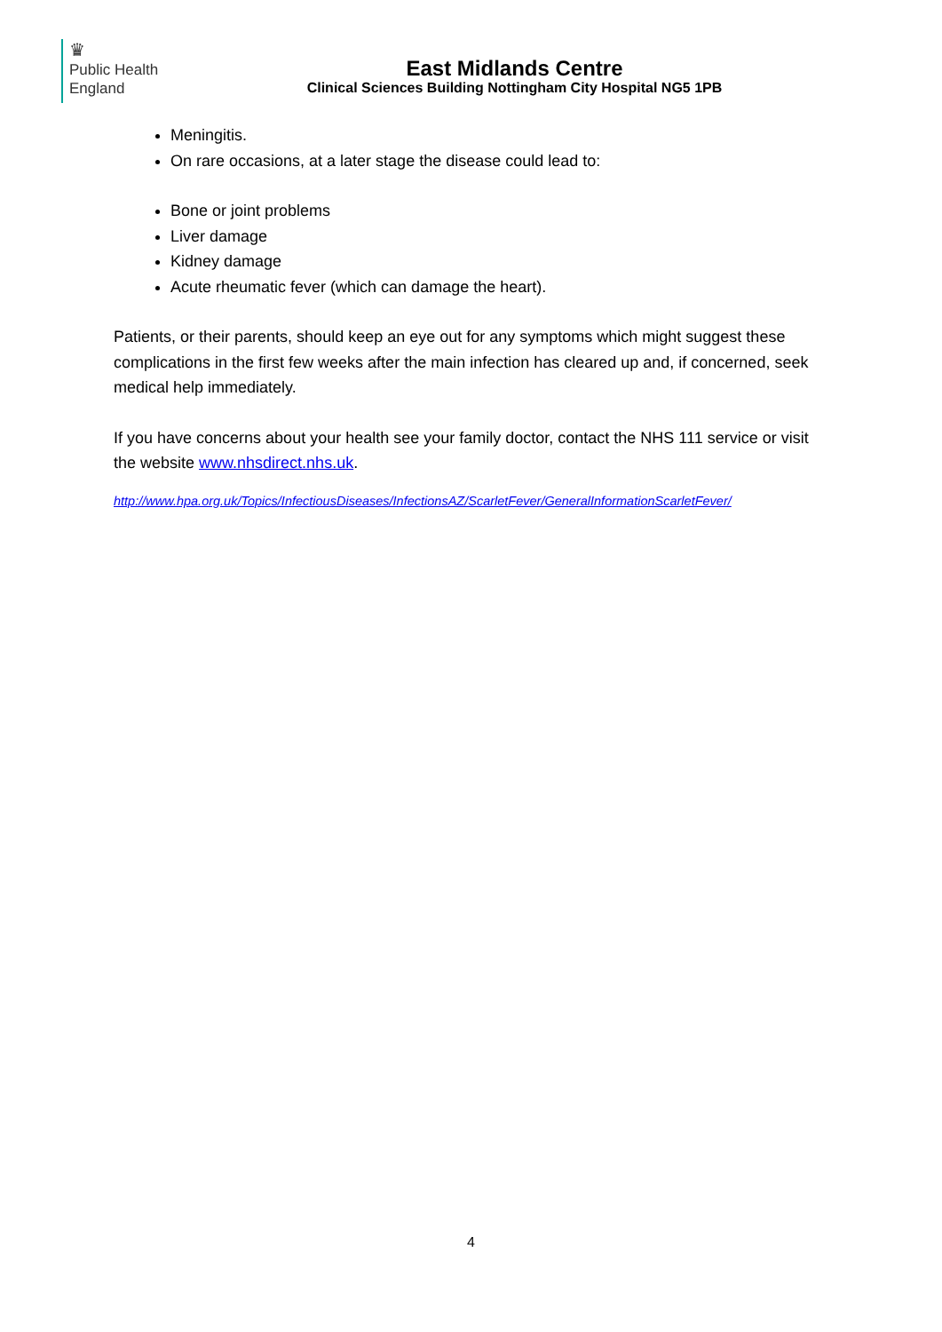♛
Public Health
England
East Midlands Centre
Clinical Sciences Building Nottingham City Hospital NG5 1PB
Meningitis.
On rare occasions, at a later stage the disease could lead to:
Bone or joint problems
Liver damage
Kidney damage
Acute rheumatic fever (which can damage the heart).
Patients, or their parents, should keep an eye out for any symptoms which might suggest these complications in the first few weeks after the main infection has cleared up and, if concerned, seek medical help immediately.
If you have concerns about your health see your family doctor, contact the NHS 111 service or visit the website www.nhsdirect.nhs.uk.
http://www.hpa.org.uk/Topics/InfectiousDiseases/InfectionsAZ/ScarletFever/GeneralInformationScarletFever/
4